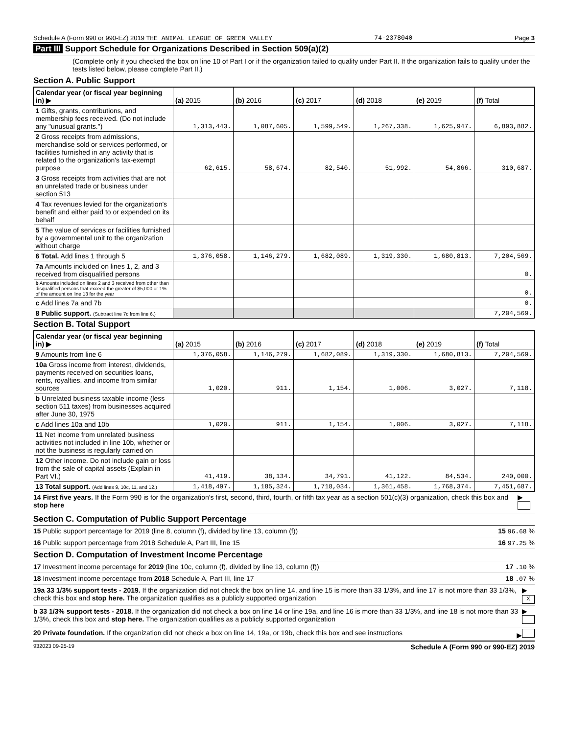Schedule A (Form 990 or 990-EZ) 2019 THE ANIMAL LEAGUE OF GREEN VALLEY 74-2378040 Page 3
Part III Support Schedule for Organizations Described in Section 509(a)(2)
(Complete only if you checked the box on line 10 of Part I or if the organization failed to qualify under Part II. If the organization fails to qualify under the tests listed below, please complete Part II.)
Section A. Public Support
| Calendar year (or fiscal year beginning in) ▶ | (a) 2015 | (b) 2016 | (c) 2017 | (d) 2018 | (e) 2019 | (f) Total |
| --- | --- | --- | --- | --- | --- | --- |
| 1 Gifts, grants, contributions, and membership fees received. (Do not include any "unusual grants.") | 1,313,443. | 1,087,605. | 1,599,549. | 1,267,338. | 1,625,947. | 6,893,882. |
| 2 Gross receipts from admissions, merchandise sold or services performed, or facilities furnished in any activity that is related to the organization's tax-exempt purpose | 62,615. | 58,674. | 82,540. | 51,992. | 54,866. | 310,687. |
| 3 Gross receipts from activities that are not an unrelated trade or business under section 513 | | | | | | |
| 4 Tax revenues levied for the organization's benefit and either paid to or expended on its behalf | | | | | | |
| 5 The value of services or facilities furnished by a governmental unit to the organization without charge | | | | | | |
| 6 Total. Add lines 1 through 5 | 1,376,058. | 1,146,279. | 1,682,089. | 1,319,330. | 1,680,813. | 7,204,569. |
| 7a Amounts included on lines 1, 2, and 3 received from disqualified persons | | | | | | 0. |
| b Amounts included on lines 2 and 3 received from other than disqualified persons that exceed the greater of $5,000 or 1% of the amount on line 13 for the year | | | | | | 0. |
| c Add lines 7a and 7b | | | | | | 0. |
| 8 Public support. (Subtract line 7c from line 6.) | | | | | | 7,204,569. |
Section B. Total Support
| Calendar year (or fiscal year beginning in) ▶ | (a) 2015 | (b) 2016 | (c) 2017 | (d) 2018 | (e) 2019 | (f) Total |
| --- | --- | --- | --- | --- | --- | --- |
| 9 Amounts from line 6 | 1,376,058. | 1,146,279. | 1,682,089. | 1,319,330. | 1,680,813. | 7,204,569. |
| 10a Gross income from interest, dividends, payments received on securities loans, rents, royalties, and income from similar sources | 1,020. | 911. | 1,154. | 1,006. | 3,027. | 7,118. |
| b Unrelated business taxable income (less section 511 taxes) from businesses acquired after June 30, 1975 | | | | | | |
| c Add lines 10a and 10b | 1,020. | 911. | 1,154. | 1,006. | 3,027. | 7,118. |
| 11 Net income from unrelated business activities not included in line 10b, whether or not the business is regularly carried on | | | | | | |
| 12 Other income. Do not include gain or loss from the sale of capital assets (Explain in Part VI.) | 41,419. | 38,134. | 34,791. | 41,122. | 84,534. | 240,000. |
| 13 Total support. (Add lines 9, 10c, 11, and 12.) | 1,418,497. | 1,185,324. | 1,718,034. | 1,361,458. | 1,768,374. | 7,451,687. |
14 First five years. If the Form 990 is for the organization's first, second, third, fourth, or fifth tax year as a section 501(c)(3) organization, check this box and stop here ▶
Section C. Computation of Public Support Percentage
15 Public support percentage for 2019 (line 8, column (f), divided by line 13, column (f)) 15 96.68 %
16 Public support percentage from 2018 Schedule A, Part III, line 15 16 97.25 %
Section D. Computation of Investment Income Percentage
17 Investment income percentage for 2019 (line 10c, column (f), divided by line 13, column (f)) 17 .10 %
18 Investment income percentage from 2018 Schedule A, Part III, line 17 18 .07 %
19a 33 1/3% support tests - 2019. If the organization did not check the box on line 14, and line 15 is more than 33 1/3%, and line 17 is not more than 33 1/3%, check this box and stop here. The organization qualifies as a publicly supported organization ▶ X
b 33 1/3% support tests - 2018. If the organization did not check a box on line 14 or line 19a, and line 16 is more than 33 1/3%, and line 18 is not more than 33 1/3%, check this box and stop here. The organization qualifies as a publicly supported organization ▶
20 Private foundation. If the organization did not check a box on line 14, 19a, or 19b, check this box and see instructions ▶
932023 09-25-19 Schedule A (Form 990 or 990-EZ) 2019